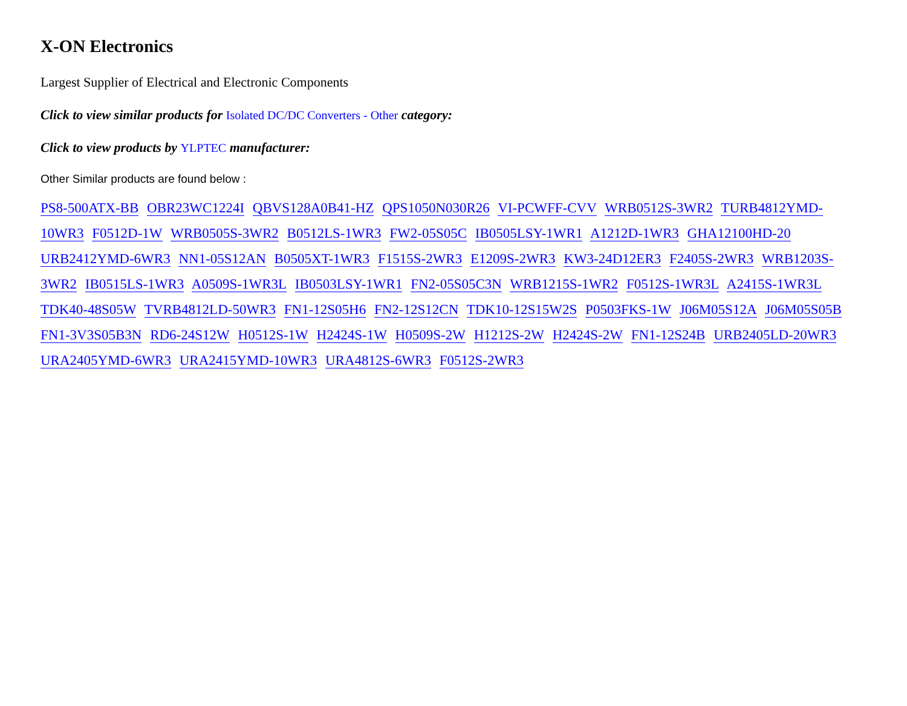X-ON Electronics
Largest Supplier of Electrical and Electronic Components
Click to view similar products for Isolated DC/DC Converters - Other category:
Click to view products by YLPTEC manufacturer:
Other Similar products are found below :
PS8-500ATX-BB OBR23WC1224I QBVS128A0B41-HZ QPS1050N030R26 VI-PCWFF-CVV WRB0512S-3WR2 TURB4812YMD-10WR3 F0512D-1W WRB0505S-3WR2 B0512LS-1WR3 FW2-05S05C IB0505LSY-1WR1 A1212D-1WR3 GHA12100HD-20 URB2412YMD-6WR3 NN1-05S12AN B0505XT-1WR3 F1515S-2WR3 E1209S-2WR3 KW3-24D12ER3 F2405S-2WR3 WRB1203S-3WR2 IB0515LS-1WR3 A0509S-1WR3L IB0503LSY-1WR1 FN2-05S05C3N WRB1215S-1WR2 F0512S-1WR3L A2415S-1WR3L TDK40-48S05W TVRB4812LD-50WR3 FN1-12S05H6 FN2-12S12CN TDK10-12S15W2S P0503FKS-1W J06M05S12A J06M05S05B FN1-3V3S05B3N RD6-24S12W H0512S-1W H2424S-1W H0509S-2W H1212S-2W H2424S-2W FN1-12S24B URB2405LD-20WR3 URA2405YMD-6WR3 URA2415YMD-10WR3 URA4812S-6WR3 F0512S-2WR3